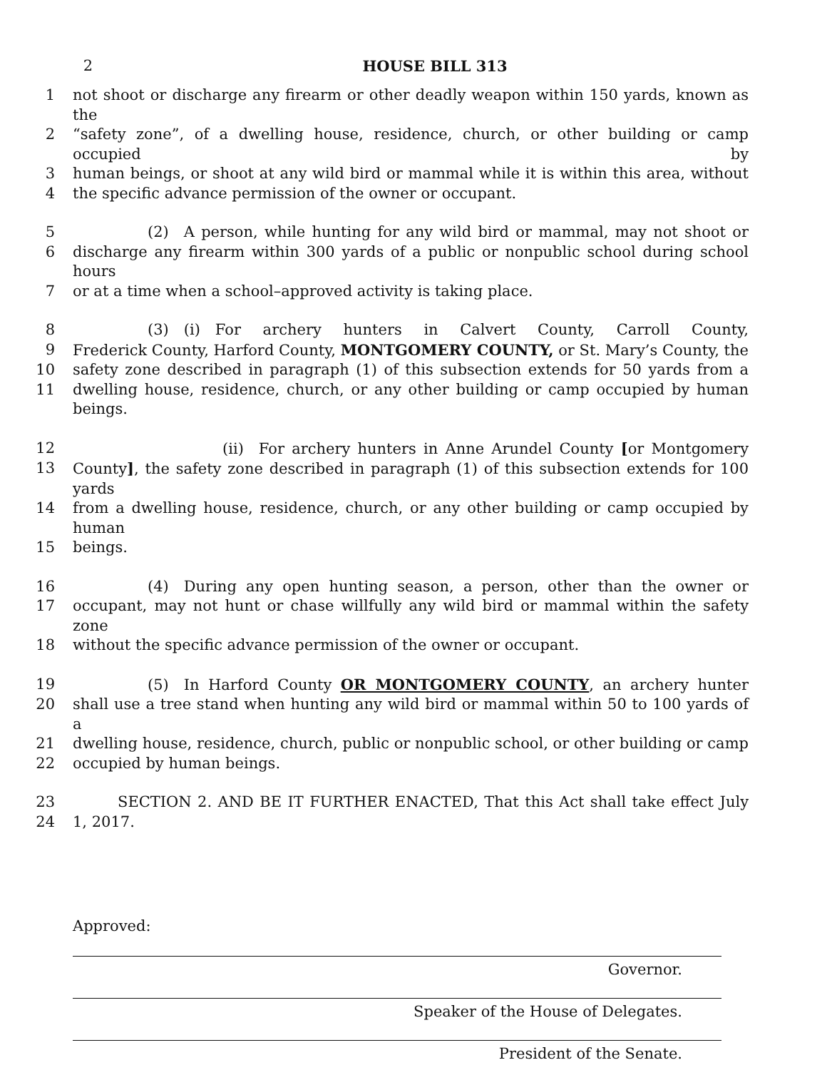2 HOUSE BILL 313
1 not shoot or discharge any firearm or other deadly weapon within 150 yards, known as the
2 “safety zone”, of a dwelling house, residence, church, or other building or camp occupied by
3 human beings, or shoot at any wild bird or mammal while it is within this area, without
4 the specific advance permission of the owner or occupant.
5      (2) A person, while hunting for any wild bird or mammal, may not shoot or
6 discharge any firearm within 300 yards of a public or nonpublic school during school hours
7 or at a time when a school–approved activity is taking place.
8      (3) (i) For archery hunters in Calvert County, Carroll County,
9 Frederick County, Harford County, MONTGOMERY COUNTY, or St. Mary’s County, the
10 safety zone described in paragraph (1) of this subsection extends for 50 yards from a
11 dwelling house, residence, church, or any other building or camp occupied by human beings.
12           (ii) For archery hunters in Anne Arundel County [or Montgomery
13 County], the safety zone described in paragraph (1) of this subsection extends for 100 yards
14 from a dwelling house, residence, church, or any other building or camp occupied by human
15 beings.
16      (4) During any open hunting season, a person, other than the owner or
17 occupant, may not hunt or chase willfully any wild bird or mammal within the safety zone
18 without the specific advance permission of the owner or occupant.
19      (5) In Harford County OR MONTGOMERY COUNTY, an archery hunter
20 shall use a tree stand when hunting any wild bird or mammal within 50 to 100 yards of a
21 dwelling house, residence, church, public or nonpublic school, or other building or camp
22 occupied by human beings.
23    SECTION 2. AND BE IT FURTHER ENACTED, That this Act shall take effect July
24 1, 2017.
Approved:
Governor.
Speaker of the House of Delegates.
President of the Senate.